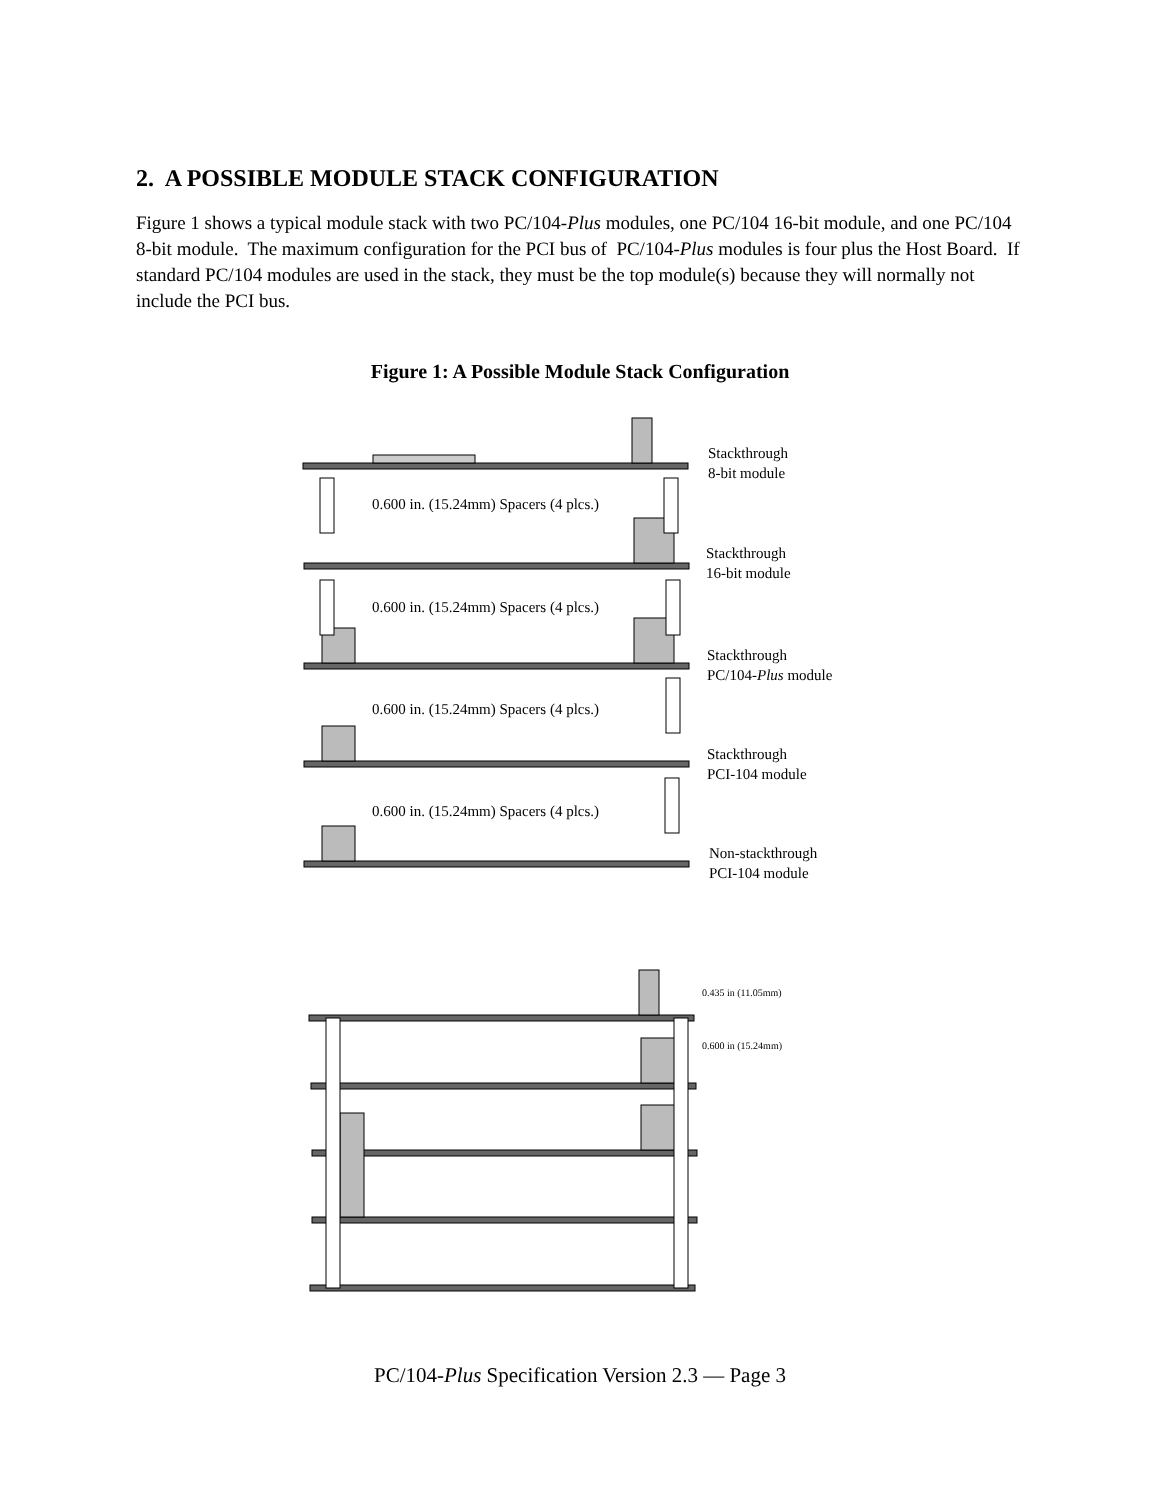2. A POSSIBLE MODULE STACK CONFIGURATION
Figure 1 shows a typical module stack with two PC/104-Plus modules, one PC/104 16-bit module, and one PC/104 8-bit module. The maximum configuration for the PCI bus of PC/104-Plus modules is four plus the Host Board. If standard PC/104 modules are used in the stack, they must be the top module(s) because they will normally not include the PCI bus.
Figure 1: A Possible Module Stack Configuration
Stackthrough
8-bit module
Stackthrough
16-bit module
Stackthrough
PC/104-Plus module
Stackthrough
PCI-104 module
Non-stackthrough
PCI-104 module
0.600 in. (15.24mm) Spacers (4 plcs.)
0.600 in. (15.24mm) Spacers (4 plcs.)
0.600 in. (15.24mm) Spacers (4 plcs.)
0.600 in. (15.24mm) Spacers (4 plcs.)
0.435 in (11.05mm)
0.600 in (15.24mm)
PC/104-Plus Specification Version 2.3 — Page 3